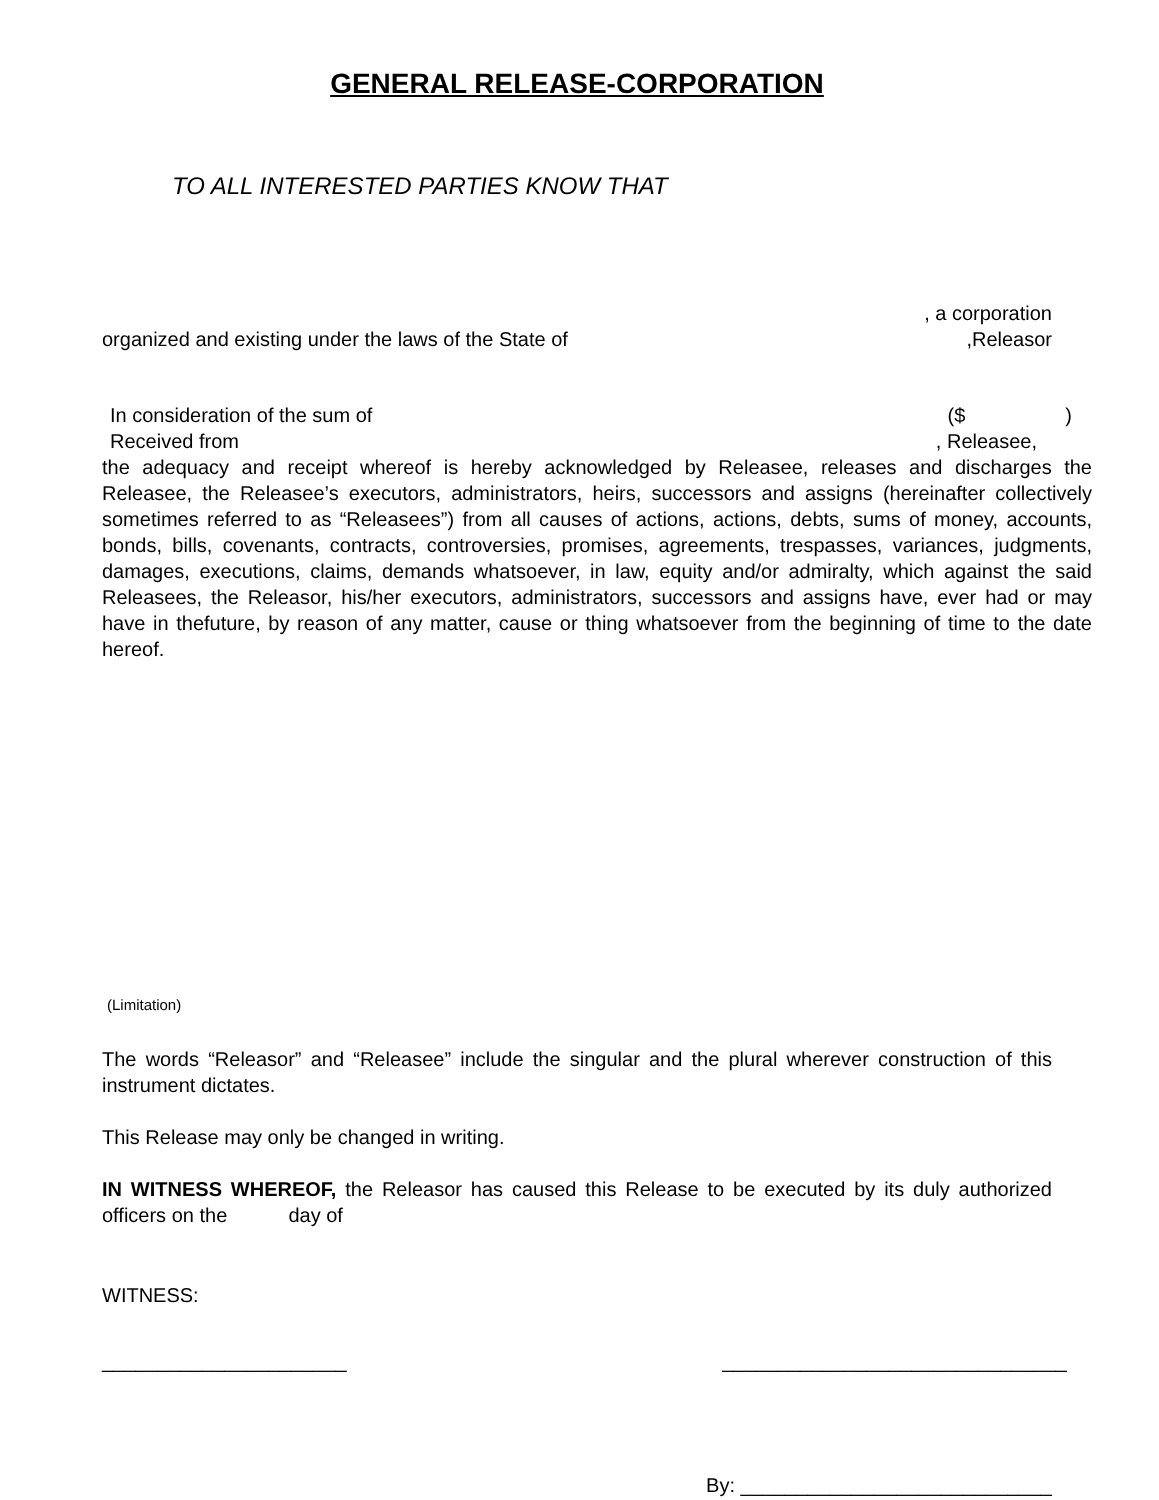GENERAL RELEASE-CORPORATION
TO ALL INTERESTED PARTIES KNOW THAT
, a corporation
organized and existing under the laws of the State of,Releasor
In consideration of the sum of ($ )
Received from, Releasee,
the adequacy and receipt whereof is hereby acknowledged by Releasee, releases and discharges the Releasee, the Releasee’s executors, administrators, heirs, successors and assigns (hereinafter collectively sometimes referred to as “Releasees”) from all causes of actions, actions, debts, sums of money, accounts, bonds, bills, covenants, contracts, controversies, promises, agreements, trespasses, variances, judgments, damages, executions, claims, demands whatsoever, in law, equity and/or admiralty, which against the said Releasees, the Releasor, his/her executors, administrators, successors and assigns have, ever had or may have in thefuture, by reason of any matter, cause or thing whatsoever from the beginning of time to the date hereof.
(Limitation)
The words “Releasor” and “Releasee” include the singular and the plural wherever construction of this instrument dictates.
This Release may only be changed in writing.
IN WITNESS WHEREOF, the Releasor has caused this Release to be executed by its duly authorized officers on the day of
WITNESS:
______________________ _______________________________
By: ____________________________